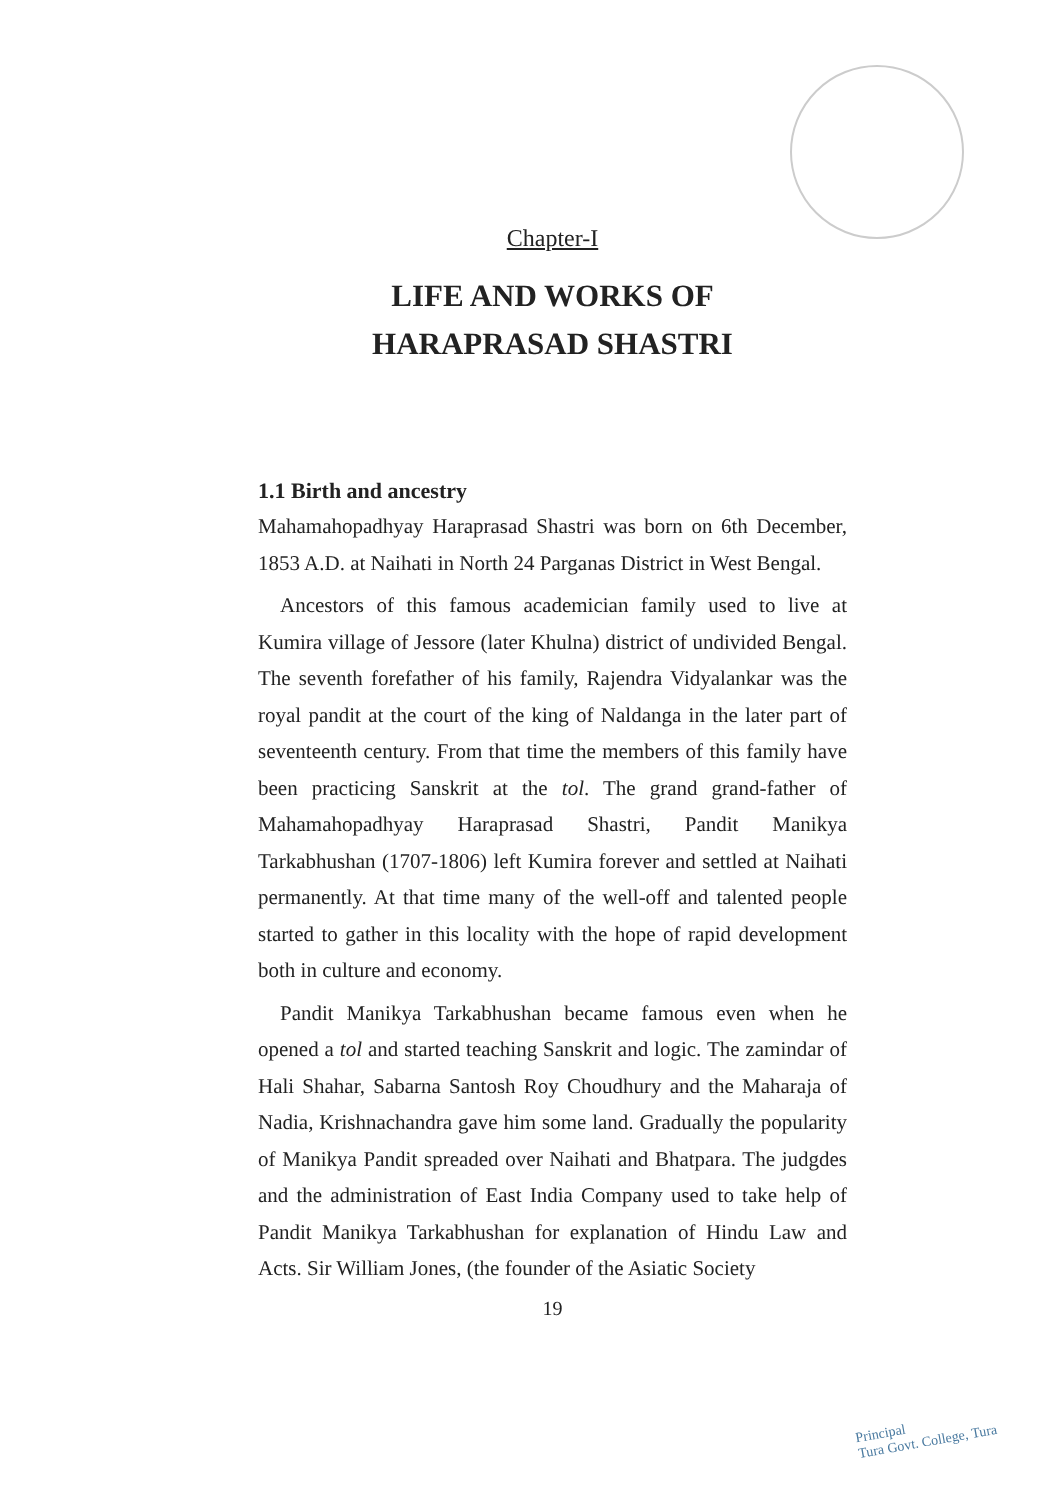Chapter-I
LIFE AND WORKS OF
HARAPRASAD SHASTRI
1.1 Birth and ancestry
Mahamahopadhyay Haraprasad Shastri was born on 6th December, 1853 A.D. at Naihati in North 24 Parganas District in West Bengal.
Ancestors of this famous academician family used to live at Kumira village of Jessore (later Khulna) district of undivided Bengal. The seventh forefather of his family, Rajendra Vidyalankar was the royal pandit at the court of the king of Naldanga in the later part of seventeenth century. From that time the members of this family have been practicing Sanskrit at the tol. The grand grand-father of Mahamahopadhyay Haraprasad Shastri, Pandit Manikya Tarkabhushan (1707-1806) left Kumira forever and settled at Naihati permanently. At that time many of the well-off and talented people started to gather in this locality with the hope of rapid development both in culture and economy.
Pandit Manikya Tarkabhushan became famous even when he opened a tol and started teaching Sanskrit and logic. The zamindar of Hali Shahar, Sabarna Santosh Roy Choudhury and the Maharaja of Nadia, Krishnachandra gave him some land. Gradually the popularity of Manikya Pandit spreaded over Naihati and Bhatpara. The judgdes and the administration of East India Company used to take help of Pandit Manikya Tarkabhushan for explanation of Hindu Law and Acts. Sir William Jones, (the founder of the Asiatic Society
19
Principal
Tura Govt. College, Tura